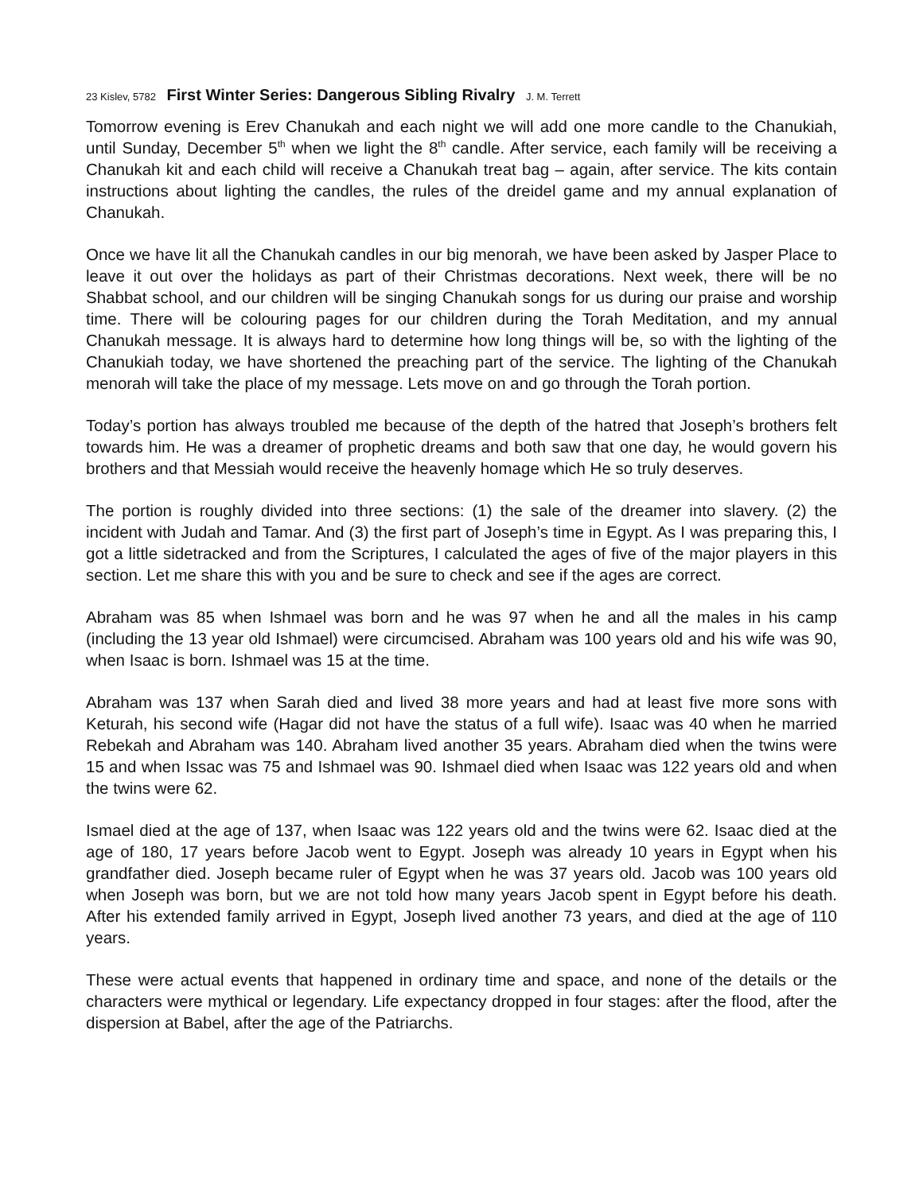23 Kislev, 5782 First Winter Series: Dangerous Sibling Rivalry J. M. Terrett
Tomorrow evening is Erev Chanukah and each night we will add one more candle to the Chanukiah, until Sunday, December 5<sup>th</sup> when we light the 8<sup>th</sup> candle. After service, each family will be receiving a Chanukah kit and each child will receive a Chanukah treat bag – again, after service. The kits contain instructions about lighting the candles, the rules of the dreidel game and my annual explanation of Chanukah.
Once we have lit all the Chanukah candles in our big menorah, we have been asked by Jasper Place to leave it out over the holidays as part of their Christmas decorations. Next week, there will be no Shabbat school, and our children will be singing Chanukah songs for us during our praise and worship time. There will be colouring pages for our children during the Torah Meditation, and my annual Chanukah message. It is always hard to determine how long things will be, so with the lighting of the Chanukiah today, we have shortened the preaching part of the service. The lighting of the Chanukah menorah will take the place of my message. Lets move on and go through the Torah portion.
Today’s portion has always troubled me because of the depth of the hatred that Joseph’s brothers felt towards him. He was a dreamer of prophetic dreams and both saw that one day, he would govern his brothers and that Messiah would receive the heavenly homage which He so truly deserves.
The portion is roughly divided into three sections: (1) the sale of the dreamer into slavery. (2) the incident with Judah and Tamar. And (3) the first part of Joseph’s time in Egypt. As I was preparing this, I got a little sidetracked and from the Scriptures, I calculated the ages of five of the major players in this section. Let me share this with you and be sure to check and see if the ages are correct.
Abraham was 85 when Ishmael was born and he was 97 when he and all the males in his camp (including the 13 year old Ishmael) were circumcised. Abraham was 100 years old and his wife was 90, when Isaac is born. Ishmael was 15 at the time.
Abraham was 137 when Sarah died and lived 38 more years and had at least five more sons with Keturah, his second wife (Hagar did not have the status of a full wife). Isaac was 40 when he married Rebekah and Abraham was 140. Abraham lived another 35 years. Abraham died when the twins were 15 and when Issac was 75 and Ishmael was 90. Ishmael died when Isaac was 122 years old and when the twins were 62.
Ismael died at the age of 137, when Isaac was 122 years old and the twins were 62. Isaac died at the age of 180, 17 years before Jacob went to Egypt. Joseph was already 10 years in Egypt when his grandfather died. Joseph became ruler of Egypt when he was 37 years old. Jacob was 100 years old when Joseph was born, but we are not told how many years Jacob spent in Egypt before his death. After his extended family arrived in Egypt, Joseph lived another 73 years, and died at the age of 110 years.
These were actual events that happened in ordinary time and space, and none of the details or the characters were mythical or legendary. Life expectancy dropped in four stages: after the flood, after the dispersion at Babel, after the age of the Patriarchs.